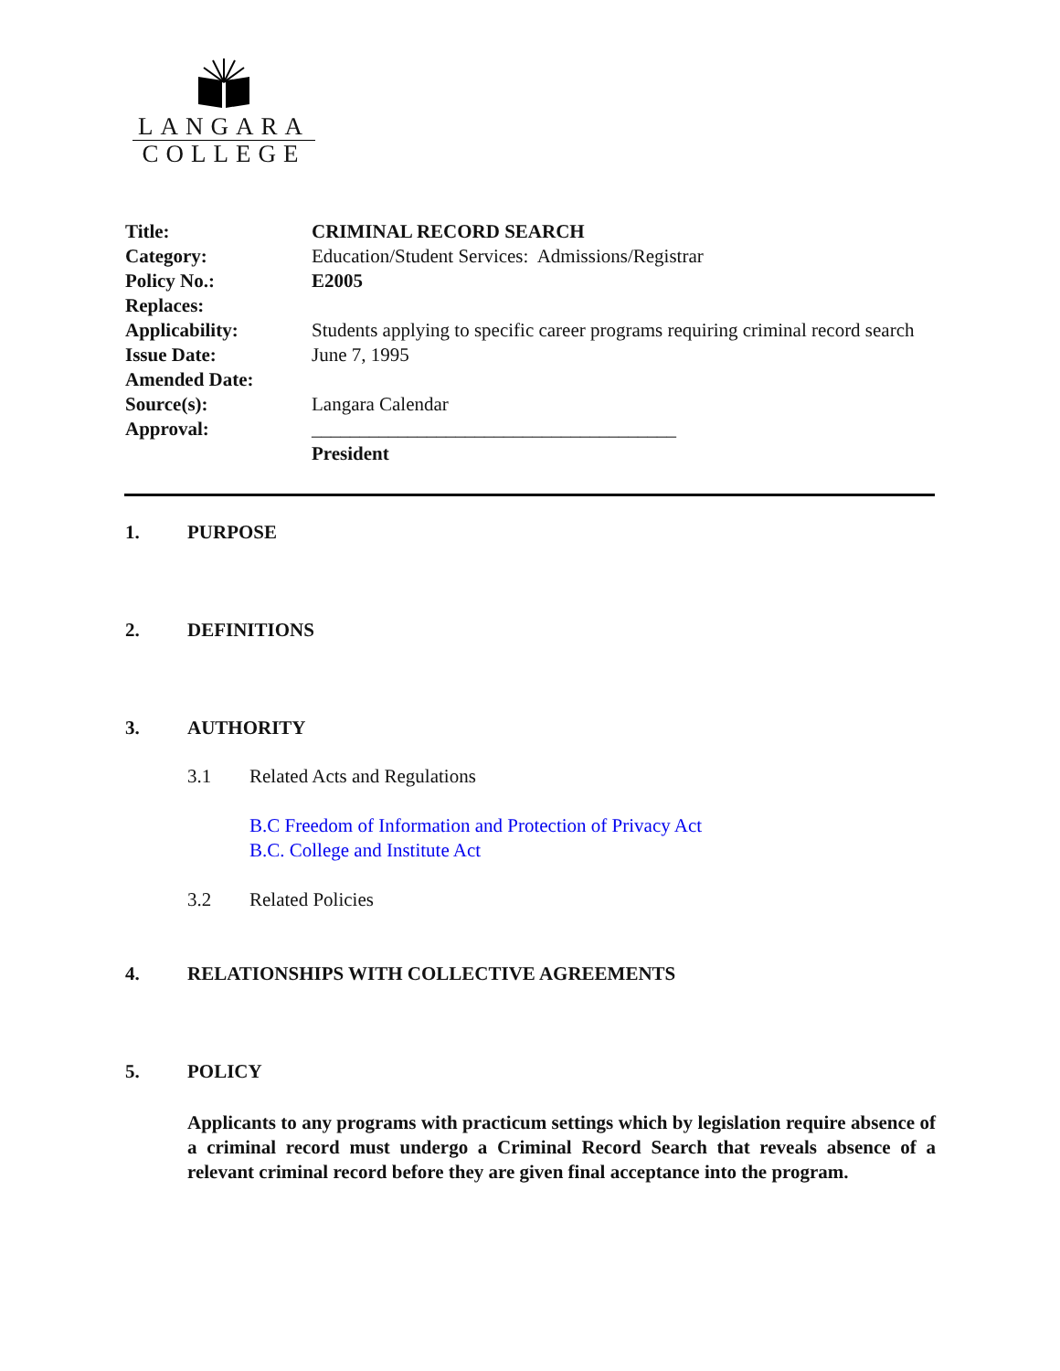LANGARA
COLLEGE
Title: CRIMINAL RECORD SEARCH
Category: Education/Student Services: Admissions/Registrar
Policy No.: E2005
Replaces:
Applicability: Students applying to specific career programs requiring criminal record search
Issue Date: June 7, 1995
Amended Date:
Source(s): Langara Calendar
Approval: ______________________________________
President
1. PURPOSE
2. DEFINITIONS
3. AUTHORITY
3.1 Related Acts and Regulations
B.C Freedom of Information and Protection of Privacy Act
B.C. College and Institute Act
3.2 Related Policies
4. RELATIONSHIPS WITH COLLECTIVE AGREEMENTS
5. POLICY
Applicants to any programs with practicum settings which by legislation require absence of a criminal record must undergo a Criminal Record Search that reveals absence of a relevant criminal record before they are given final acceptance into the program.